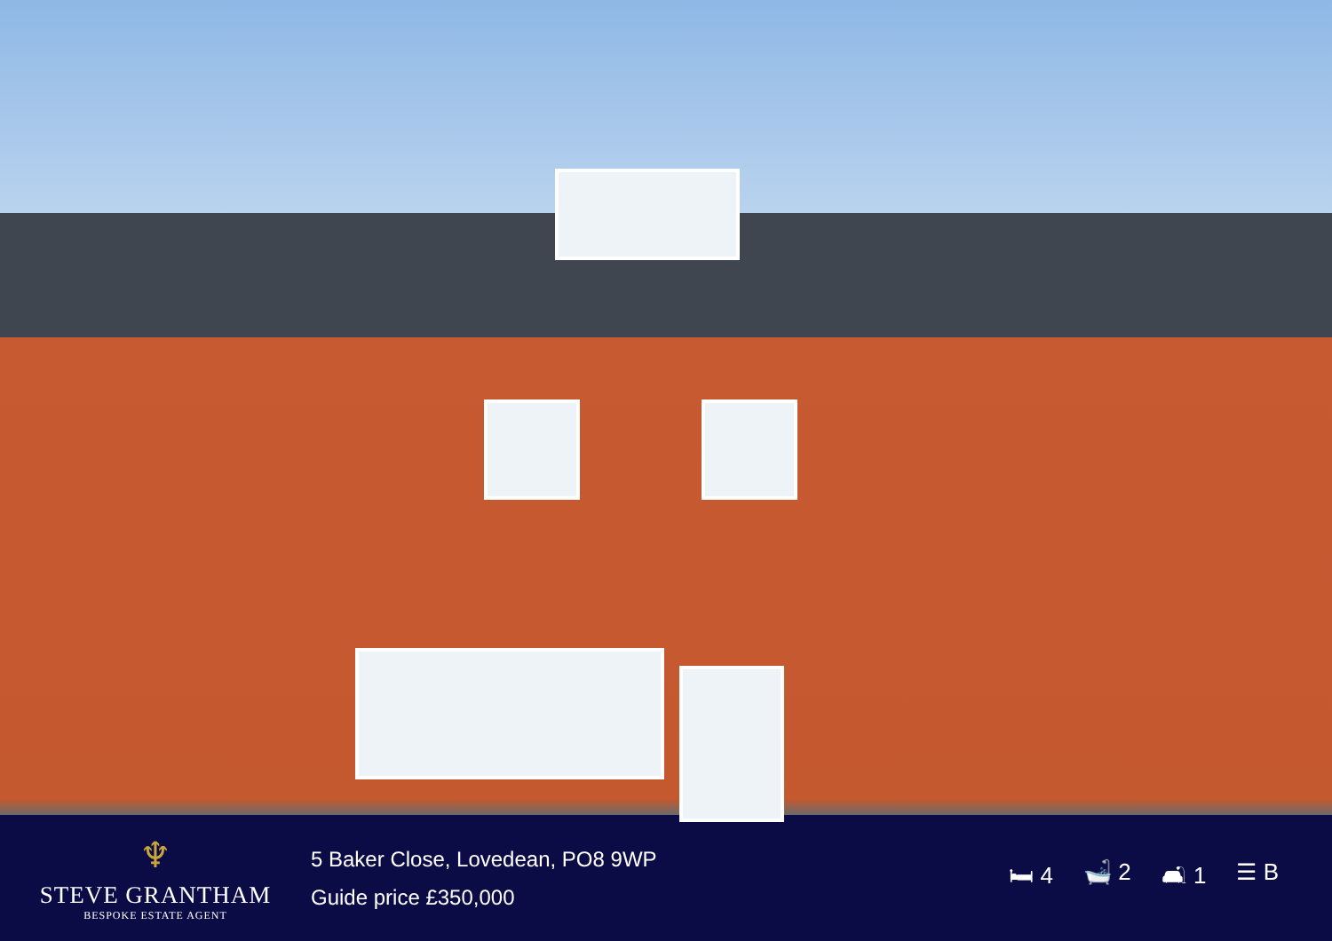♆
STEVE GRANTHAM
BESPOKE ESTATE AGENT
5 Baker Close, Lovedean, PO8 9WP
Guide price £350,000
🛏 4 🛁 2 🛋 1 ☰ B